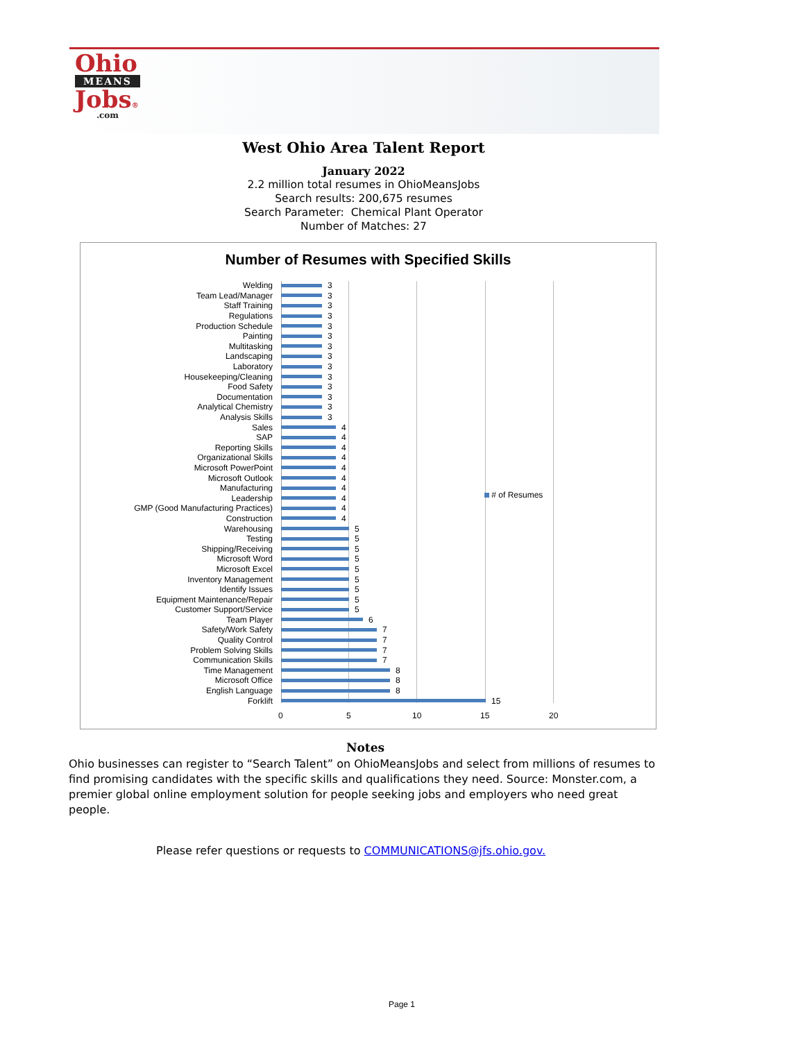Ohio
MEANS
Jobs®
.com
West Ohio Area Talent Report
January 2022
2.2 million total resumes in OhioMeansJobs
Search results: 200,675 resumes
Search Parameter: Chemical Plant Operator
Number of Matches: 27
Number of Resumes with Specified Skills
Welding 3
Team Lead/Manager 3
Staff Training 3
Regulations 3
Production Schedule 3
Painting 3
Multitasking 3
Landscaping 3
Laboratory 3
Housekeeping/Cleaning 3
Food Safety 3
Documentation 3
Analytical Chemistry 3
Analysis Skills 3
Sales 4
SAP 4
Reporting Skills 4
Organizational Skills 4
Microsoft PowerPoint 4
Microsoft Outlook 4
Manufacturing 4
Leadership 4
GMP (Good Manufacturing Practices) 4
Construction 4
Warehousing 5
Testing 5
Shipping/Receiving 5
Microsoft Word 5
Microsoft Excel 5
Inventory Management 5
Identify Issues 5
Equipment Maintenance/Repair 5
Customer Support/Service 5
Team Player 6
Safety/Work Safety 7
Quality Control 7
Problem Solving Skills 7
Communication Skills 7
Time Management 8
Microsoft Office 8
English Language 8
Forklift 15
0 5 10 15 20
# of Resumes
Notes
Ohio businesses can register to “Search Talent” on OhioMeansJobs and select from millions of resumes to find promising candidates with the specific skills and qualifications they need. Source: Monster.com, a premier global online employment solution for people seeking jobs and employers who need great people.
Please refer questions or requests to COMMUNICATIONS@jfs.ohio.gov.
Page 1